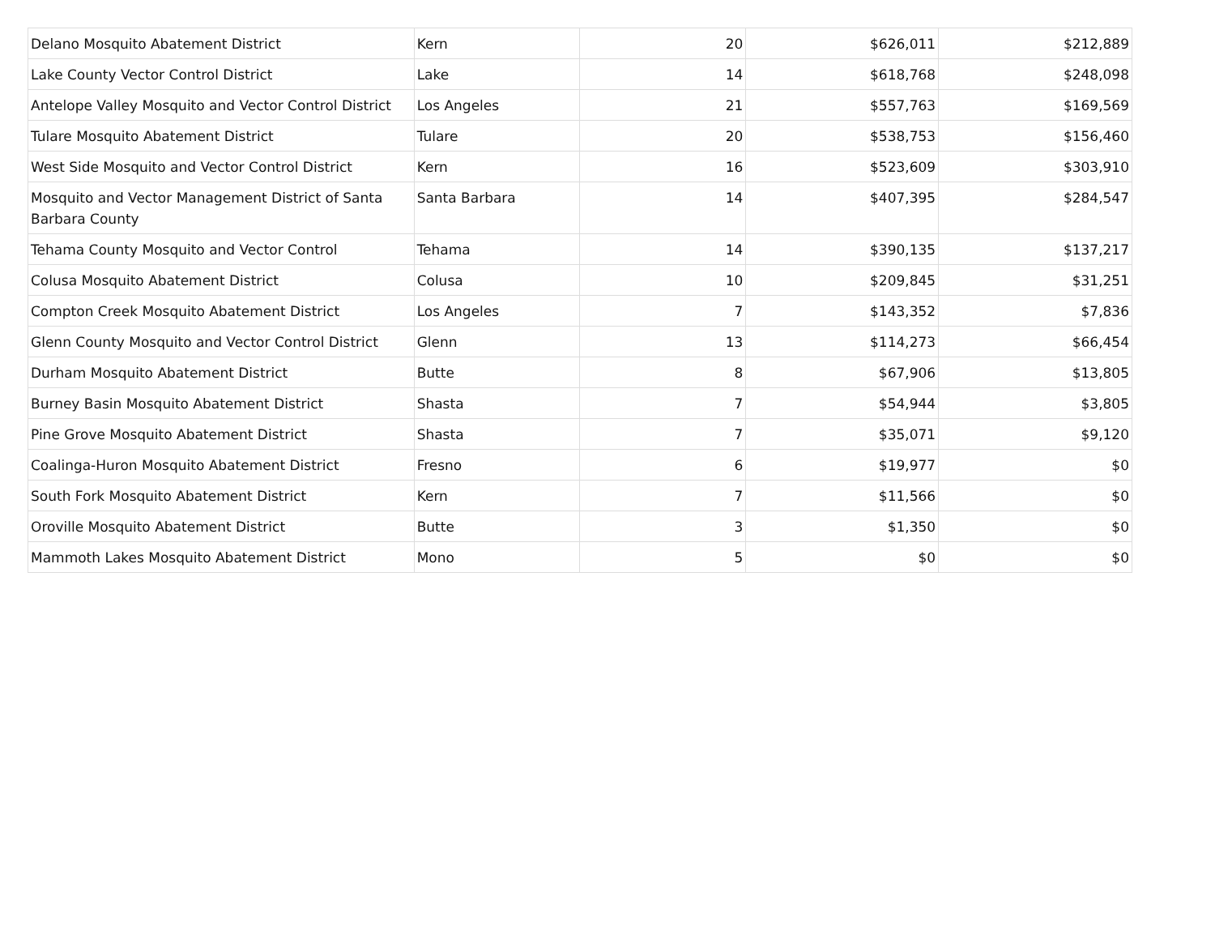| Delano Mosquito Abatement District | Kern | 20 | $626,011 | $212,889 |
| Lake County Vector Control District | Lake | 14 | $618,768 | $248,098 |
| Antelope Valley Mosquito and Vector Control District | Los Angeles | 21 | $557,763 | $169,569 |
| Tulare Mosquito Abatement District | Tulare | 20 | $538,753 | $156,460 |
| West Side Mosquito and Vector Control District | Kern | 16 | $523,609 | $303,910 |
| Mosquito and Vector Management District of Santa Barbara County | Santa Barbara | 14 | $407,395 | $284,547 |
| Tehama County Mosquito and Vector Control | Tehama | 14 | $390,135 | $137,217 |
| Colusa Mosquito Abatement District | Colusa | 10 | $209,845 | $31,251 |
| Compton Creek Mosquito Abatement District | Los Angeles | 7 | $143,352 | $7,836 |
| Glenn County Mosquito and Vector Control District | Glenn | 13 | $114,273 | $66,454 |
| Durham Mosquito Abatement District | Butte | 8 | $67,906 | $13,805 |
| Burney Basin Mosquito Abatement District | Shasta | 7 | $54,944 | $3,805 |
| Pine Grove Mosquito Abatement District | Shasta | 7 | $35,071 | $9,120 |
| Coalinga-Huron Mosquito Abatement District | Fresno | 6 | $19,977 | $0 |
| South Fork Mosquito Abatement District | Kern | 7 | $11,566 | $0 |
| Oroville Mosquito Abatement District | Butte | 3 | $1,350 | $0 |
| Mammoth Lakes Mosquito Abatement District | Mono | 5 | $0 | $0 |